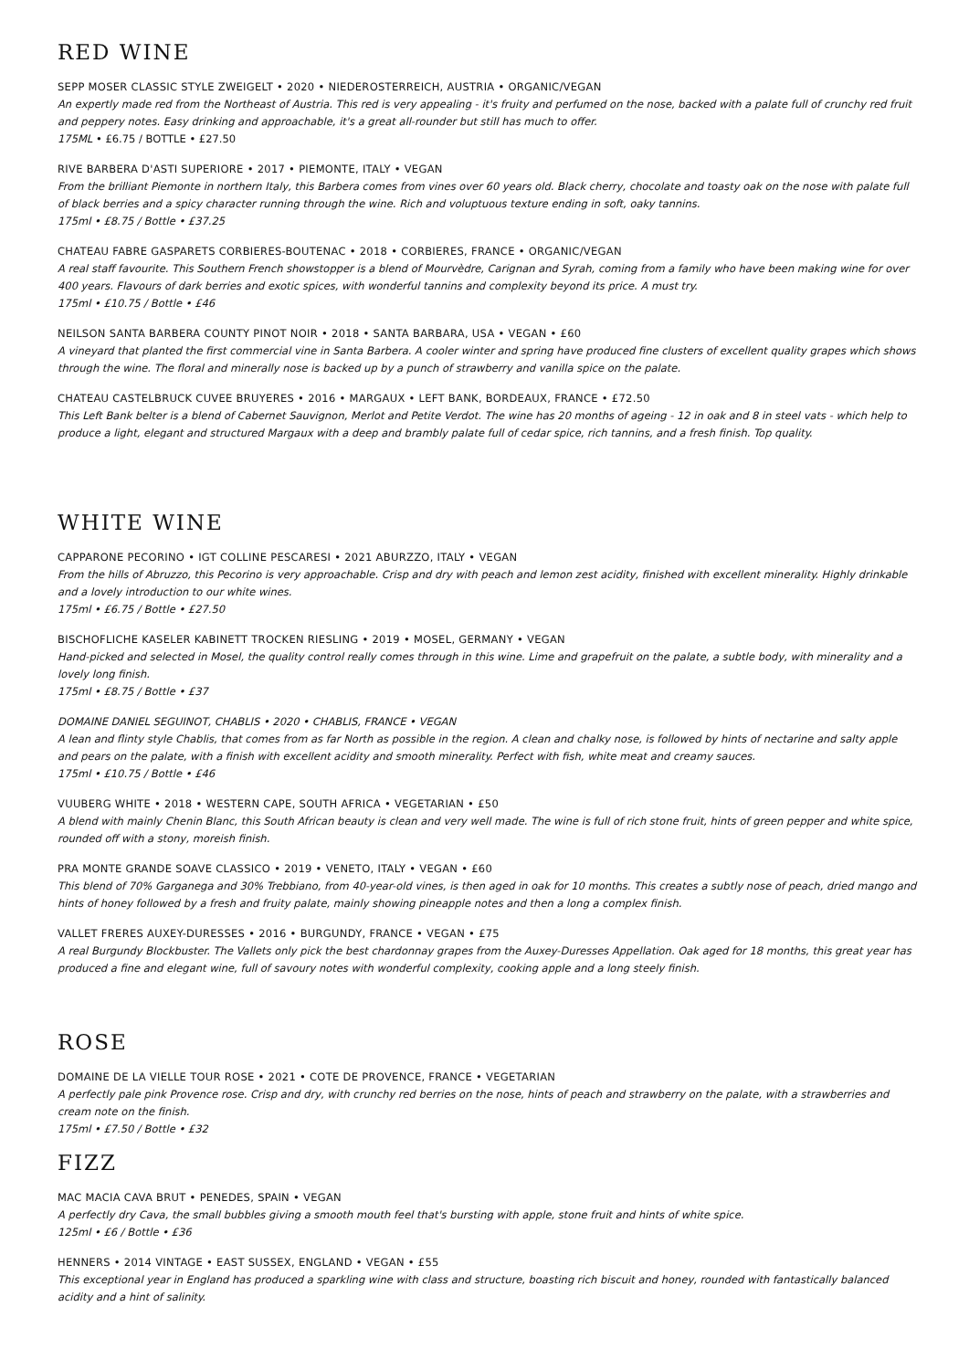RED WINE
SEPP MOSER CLASSIC STYLE ZWEIGELT • 2020 • NIEDEROSTERREICH, AUSTRIA • ORGANIC/VEGAN
An expertly made red from the Northeast of Austria. This red is very appealing - it's fruity and perfumed on the nose, backed with a palate full of crunchy red fruit and peppery notes. Easy drinking and approachable, it's a great all-rounder but still has much to offer.
175ML • £6.75 / BOTTLE • £27.50
RIVE BARBERA D'ASTI SUPERIORE • 2017 • PIEMONTE, ITALY • VEGAN
From the brilliant Piemonte in northern Italy, this Barbera comes from vines over 60 years old. Black cherry, chocolate and toasty oak on the nose with palate full of black berries and a spicy character running through the wine. Rich and voluptuous texture ending in soft, oaky tannins.
175ml • £8.75 / Bottle • £37.25
CHATEAU FABRE GASPARETS CORBIERES-BOUTENAC • 2018 • CORBIERES, FRANCE • ORGANIC/VEGAN
A real staff favourite. This Southern French showstopper is a blend of Mourvèdre, Carignan and Syrah, coming from a family who have been making wine for over 400 years. Flavours of dark berries and exotic spices, with wonderful tannins and complexity beyond its price. A must try.
175ml • £10.75 / Bottle • £46
NEILSON SANTA BARBERA COUNTY PINOT NOIR • 2018 • SANTA BARBARA, USA • VEGAN • £60
A vineyard that planted the first commercial vine in Santa Barbera. A cooler winter and spring have produced fine clusters of excellent quality grapes which shows through the wine. The floral and minerally nose is backed up by a punch of strawberry and vanilla spice on the palate.
CHATEAU CASTELBRUCK CUVEE BRUYERES • 2016 • MARGAUX • LEFT BANK, BORDEAUX, FRANCE • £72.50
This Left Bank belter is a blend of Cabernet Sauvignon, Merlot and Petite Verdot. The wine has 20 months of ageing - 12 in oak and 8 in steel vats - which help to produce a light, elegant and structured Margaux with a deep and brambly palate full of cedar spice, rich tannins, and a fresh finish. Top quality.
WHITE WINE
CAPPARONE PECORINO • IGT COLLINE PESCARESI • 2021 ABURZZO, ITALY • VEGAN
From the hills of Abruzzo, this Pecorino is very approachable. Crisp and dry with peach and lemon zest acidity, finished with excellent minerality. Highly drinkable and a lovely introduction to our white wines.
175ml • £6.75 / Bottle • £27.50
BISCHOFLICHE KASELER KABINETT TROCKEN RIESLING • 2019 • MOSEL, GERMANY • VEGAN
Hand-picked and selected in Mosel, the quality control really comes through in this wine. Lime and grapefruit on the palate, a subtle body, with minerality and a lovely long finish.
175ml • £8.75 / Bottle • £37
DOMAINE DANIEL SEGUINOT, CHABLIS • 2020 • CHABLIS, FRANCE • VEGAN
A lean and flinty style Chablis, that comes from as far North as possible in the region. A clean and chalky nose, is followed by hints of nectarine and salty apple and pears on the palate, with a finish with excellent acidity and smooth minerality. Perfect with fish, white meat and creamy sauces.
175ml • £10.75 / Bottle • £46
VUUBERG WHITE • 2018 • WESTERN CAPE, SOUTH AFRICA • VEGETARIAN • £50
A blend with mainly Chenin Blanc, this South African beauty is clean and very well made. The wine is full of rich stone fruit, hints of green pepper and white spice, rounded off with a stony, moreish finish.
PRA MONTE GRANDE SOAVE CLASSICO • 2019 • VENETO, ITALY • VEGAN • £60
This blend of 70% Garganega and 30% Trebbiano, from 40-year-old vines, is then aged in oak for 10 months. This creates a subtly nose of peach, dried mango and hints of honey followed by a fresh and fruity palate, mainly showing pineapple notes and then a long a complex finish.
VALLET FRERES AUXEY-DURESSES • 2016 • BURGUNDY, FRANCE • VEGAN • £75
A real Burgundy Blockbuster. The Vallets only pick the best chardonnay grapes from the Auxey-Duresses Appellation. Oak aged for 18 months, this great year has produced a fine and elegant wine, full of savoury notes with wonderful complexity, cooking apple and a long steely finish.
ROSE
DOMAINE DE LA VIELLE TOUR ROSE • 2021 • COTE DE PROVENCE, FRANCE • VEGETARIAN
A perfectly pale pink Provence rose. Crisp and dry, with crunchy red berries on the nose, hints of peach and strawberry on the palate, with a strawberries and cream note on the finish.
175ml • £7.50 / Bottle • £32
FIZZ
MAC MACIA CAVA BRUT • PENEDES, SPAIN • VEGAN
A perfectly dry Cava, the small bubbles giving a smooth mouth feel that's bursting with apple, stone fruit and hints of white spice.
125ml • £6 / Bottle • £36
HENNERS • 2014 VINTAGE • EAST SUSSEX, ENGLAND • VEGAN • £55
This exceptional year in England has produced a sparkling wine with class and structure, boasting rich biscuit and honey, rounded with fantastically balanced acidity and a hint of salinity.